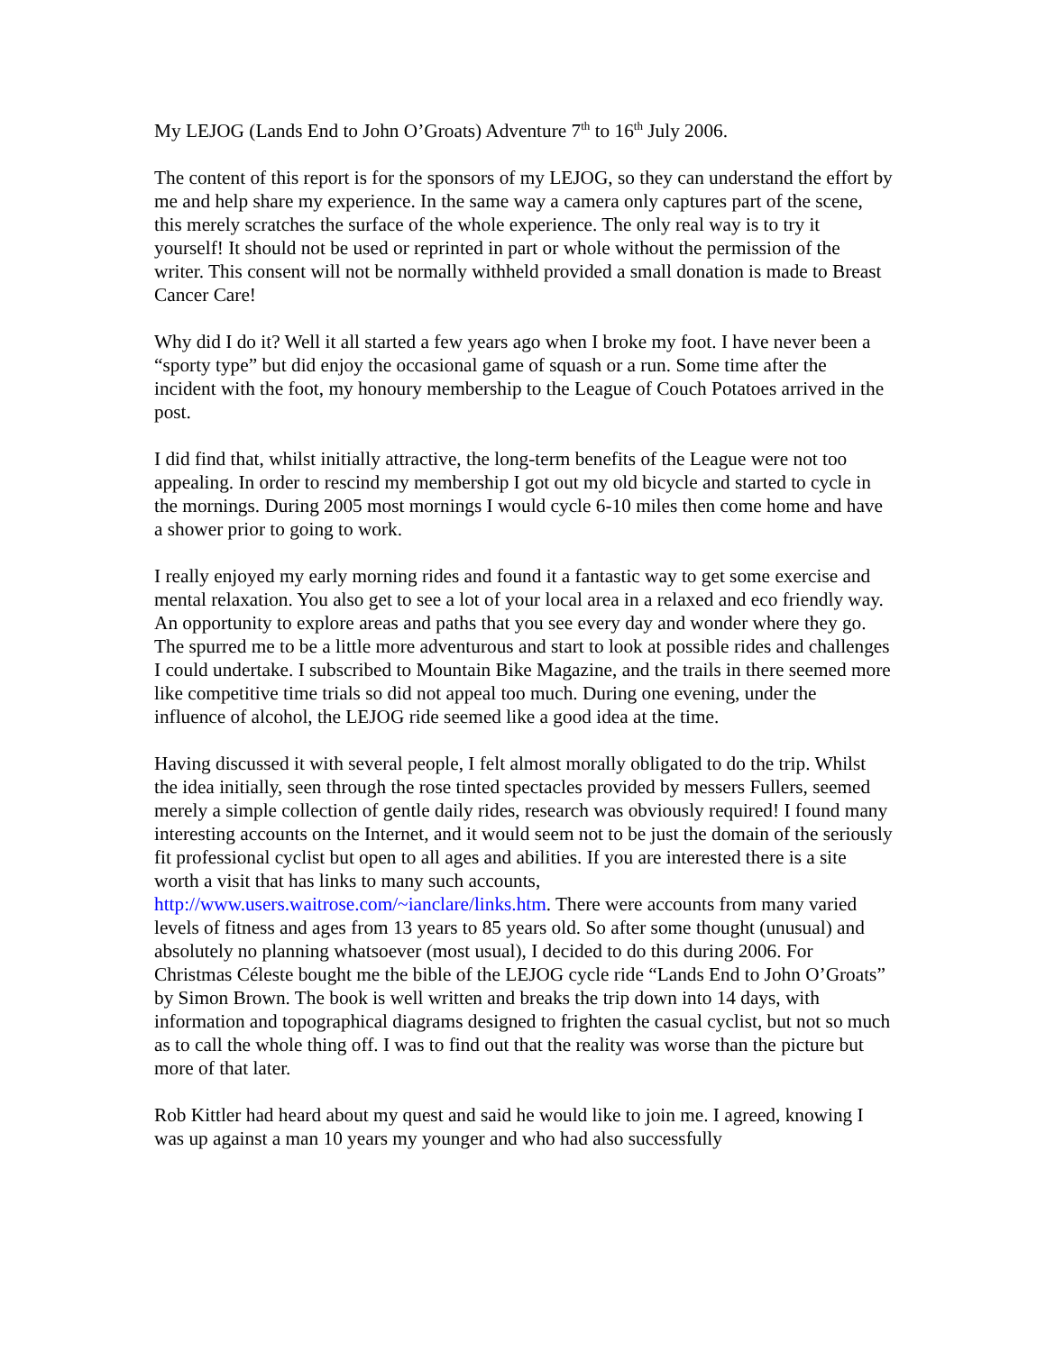My LEJOG (Lands End to John O’Groats) Adventure 7<sup>th</sup> to 16<sup>th</sup> July 2006.
The content of this report is for the sponsors of my LEJOG, so they can understand the effort by me and help share my experience. In the same way a camera only captures part of the scene, this merely scratches the surface of the whole experience. The only real way is to try it yourself! It should not be used or reprinted in part or whole without the permission of the writer. This consent will not be normally withheld provided a small donation is made to Breast Cancer Care!
Why did I do it? Well it all started a few years ago when I broke my foot. I have never been a “sporty type” but did enjoy the occasional game of squash or a run. Some time after the incident with the foot, my honoury membership to the League of Couch Potatoes arrived in the post.
I did find that, whilst initially attractive, the long-term benefits of the League were not too appealing. In order to rescind my membership I got out my old bicycle and started to cycle in the mornings. During 2005 most mornings I would cycle 6-10 miles then come home and have a shower prior to going to work.
I really enjoyed my early morning rides and found it a fantastic way to get some exercise and mental relaxation. You also get to see a lot of your local area in a relaxed and eco friendly way. An opportunity to explore areas and paths that you see every day and wonder where they go. The spurred me to be a little more adventurous and start to look at possible rides and challenges I could undertake. I subscribed to Mountain Bike Magazine, and the trails in there seemed more like competitive time trials so did not appeal too much. During one evening, under the influence of alcohol, the LEJOG ride seemed like a good idea at the time.
Having discussed it with several people, I felt almost morally obligated to do the trip. Whilst the idea initially, seen through the rose tinted spectacles provided by messers Fullers, seemed merely a simple collection of gentle daily rides, research was obviously required! I found many interesting accounts on the Internet, and it would seem not to be just the domain of the seriously fit professional cyclist but open to all ages and abilities. If you are interested there is a site worth a visit that has links to many such accounts, http://www.users.waitrose.com/~ianclare/links.htm. There were accounts from many varied levels of fitness and ages from 13 years to 85 years old. So after some thought (unusual) and absolutely no planning whatsoever (most usual), I decided to do this during 2006. For Christmas Céleste bought me the bible of the LEJOG cycle ride “Lands End to John O’Groats” by Simon Brown. The book is well written and breaks the trip down into 14 days, with information and topographical diagrams designed to frighten the casual cyclist, but not so much as to call the whole thing off. I was to find out that the reality was worse than the picture but more of that later.
Rob Kittler had heard about my quest and said he would like to join me. I agreed, knowing I was up against a man 10 years my younger and who had also successfully